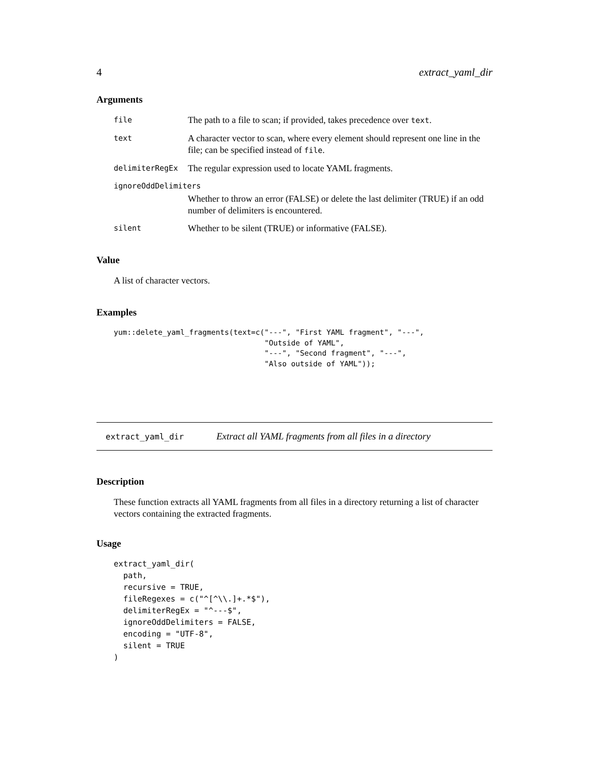4 extract_yaml_dir
Arguments
| file | The path to a file to scan; if provided, takes precedence over text . |
| text | A character vector to scan, where every element should represent one line in the file; can be specified instead of file . |
| delimiterRegEx | The regular expression used to locate YAML fragments. |
| ignoreOddDelimiters | |
| | Whether to throw an error (FALSE) or delete the last delimiter (TRUE) if an odd number of delimiters is encountered. |
| silent | Whether to be silent (TRUE) or informative (FALSE). |
Value
A list of character vectors.
Examples
yum::delete_yaml_fragments(text=c("---", "First YAML fragment", "---",
                                  "Outside of YAML",
                                  "---", "Second fragment", "---",
                                  "Also outside of YAML"));
extract_yaml_dir Extract all YAML fragments from all files in a directory
Description
These function extracts all YAML fragments from all files in a directory returning a list of character vectors containing the extracted fragments.
Usage
extract_yaml_dir(
  path,
  recursive = TRUE,
  fileRegexes = c("^[^\\.]+.*$"),
  delimiterRegEx = "^---$",
  ignoreOddDelimiters = FALSE,
  encoding = "UTF-8",
  silent = TRUE
)